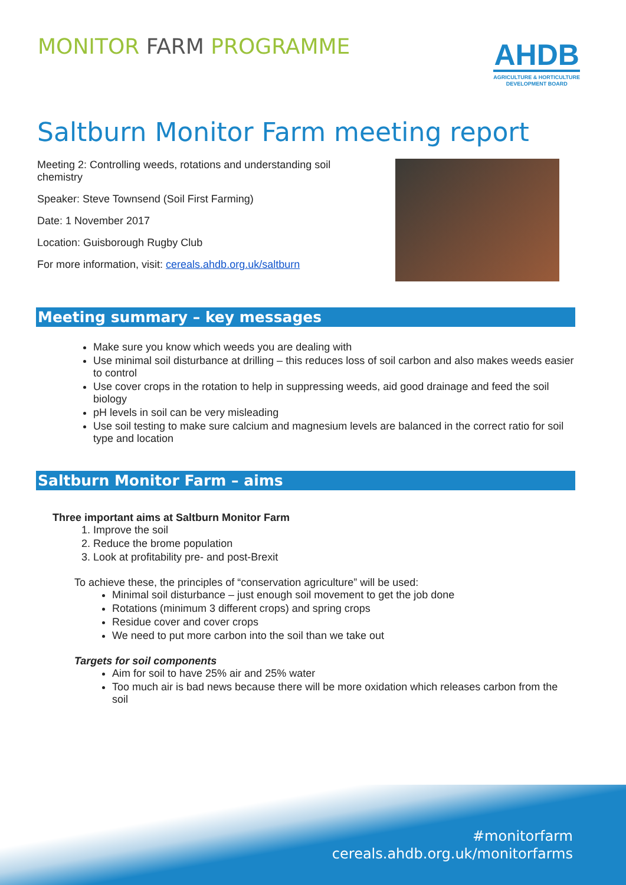MONITOR FARM PROGRAMME
AHDB
AGRICULTURE & HORTICULTURE
DEVELOPMENT BOARD
Saltburn Monitor Farm meeting report
Meeting 2: Controlling weeds, rotations and understanding soil chemistry
Speaker: Steve Townsend (Soil First Farming)
Date: 1 November 2017
Location: Guisborough Rugby Club
For more information, visit: cereals.ahdb.org.uk/saltburn
Meeting summary – key messages
Make sure you know which weeds you are dealing with
Use minimal soil disturbance at drilling – this reduces loss of soil carbon and also makes weeds easier to control
Use cover crops in the rotation to help in suppressing weeds, aid good drainage and feed the soil biology
pH levels in soil can be very misleading
Use soil testing to make sure calcium and magnesium levels are balanced in the correct ratio for soil type and location
Saltburn Monitor Farm – aims
Three important aims at Saltburn Monitor Farm
1. Improve the soil
2. Reduce the brome population
3. Look at profitability pre- and post-Brexit
To achieve these, the principles of “conservation agriculture” will be used:
Minimal soil disturbance – just enough soil movement to get the job done
Rotations (minimum 3 different crops) and spring crops
Residue cover and cover crops
We need to put more carbon into the soil than we take out
Targets for soil components
Aim for soil to have 25% air and 25% water
Too much air is bad news because there will be more oxidation which releases carbon from the soil
#monitorfarm
cereals.ahdb.org.uk/monitorfarms